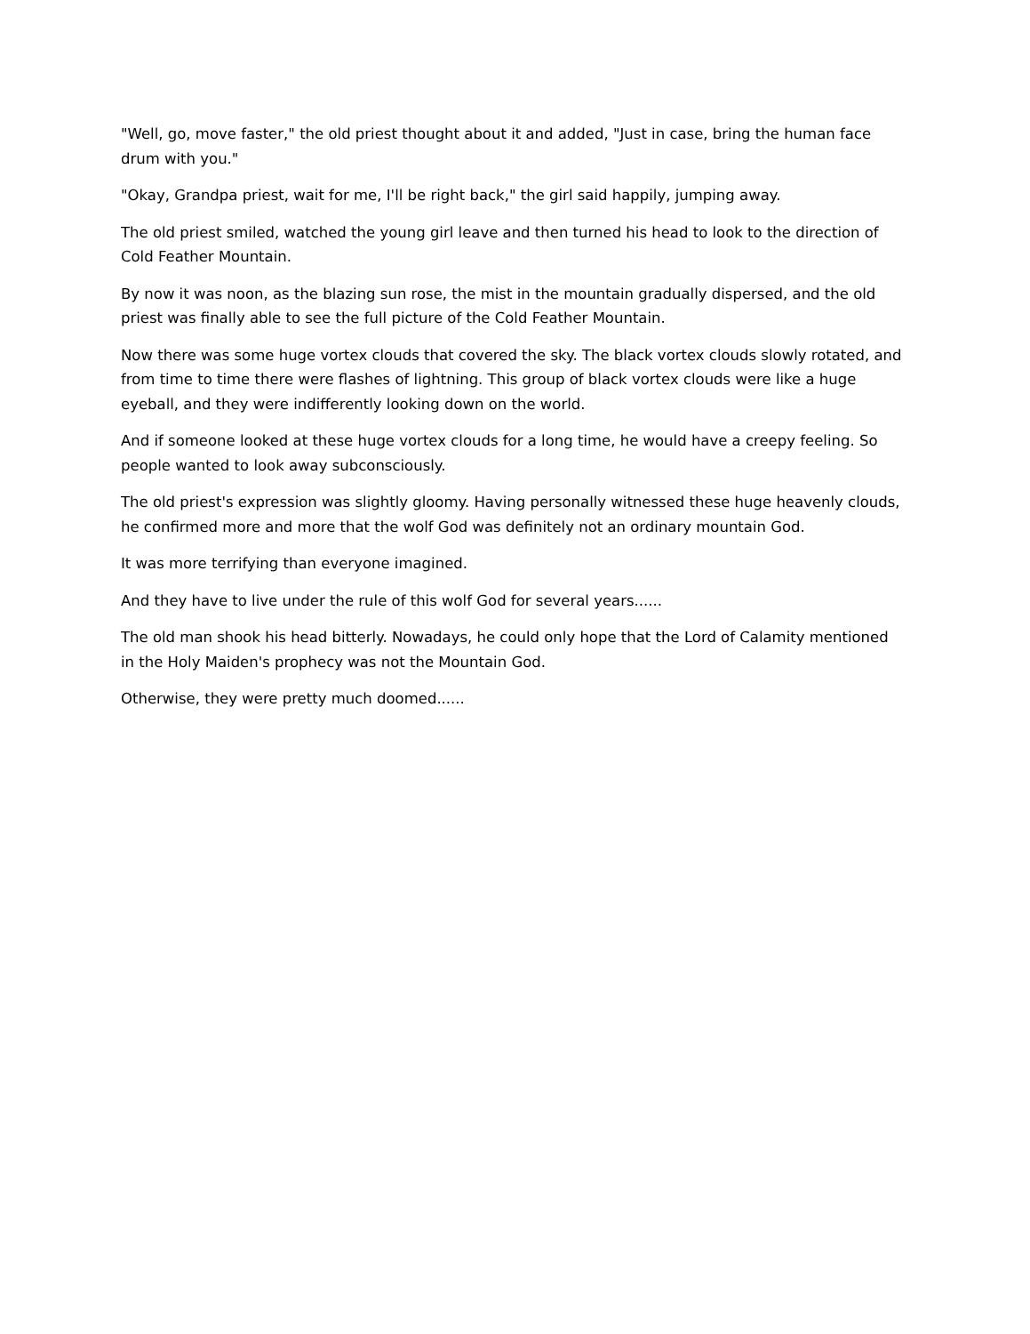"Well, go, move faster," the old priest thought about it and added, "Just in case, bring the human face drum with you."
"Okay, Grandpa priest, wait for me, I'll be right back," the girl said happily, jumping away.
The old priest smiled, watched the young girl leave and then turned his head to look to the direction of Cold Feather Mountain.
By now it was noon, as the blazing sun rose, the mist in the mountain gradually dispersed, and the old priest was finally able to see the full picture of the Cold Feather Mountain.
Now there was some huge vortex clouds that covered the sky. The black vortex clouds slowly rotated, and from time to time there were flashes of lightning. This group of black vortex clouds were like a huge eyeball, and they were indifferently looking down on the world.
And if someone looked at these huge vortex clouds for a long time, he would have a creepy feeling. So people wanted to look away subconsciously.
The old priest's expression was slightly gloomy. Having personally witnessed these huge heavenly clouds, he confirmed more and more that the wolf God was definitely not an ordinary mountain God.
It was more terrifying than everyone imagined.
And they have to live under the rule of this wolf God for several years......
The old man shook his head bitterly. Nowadays, he could only hope that the Lord of Calamity mentioned in the Holy Maiden's prophecy was not the Mountain God.
Otherwise, they were pretty much doomed......